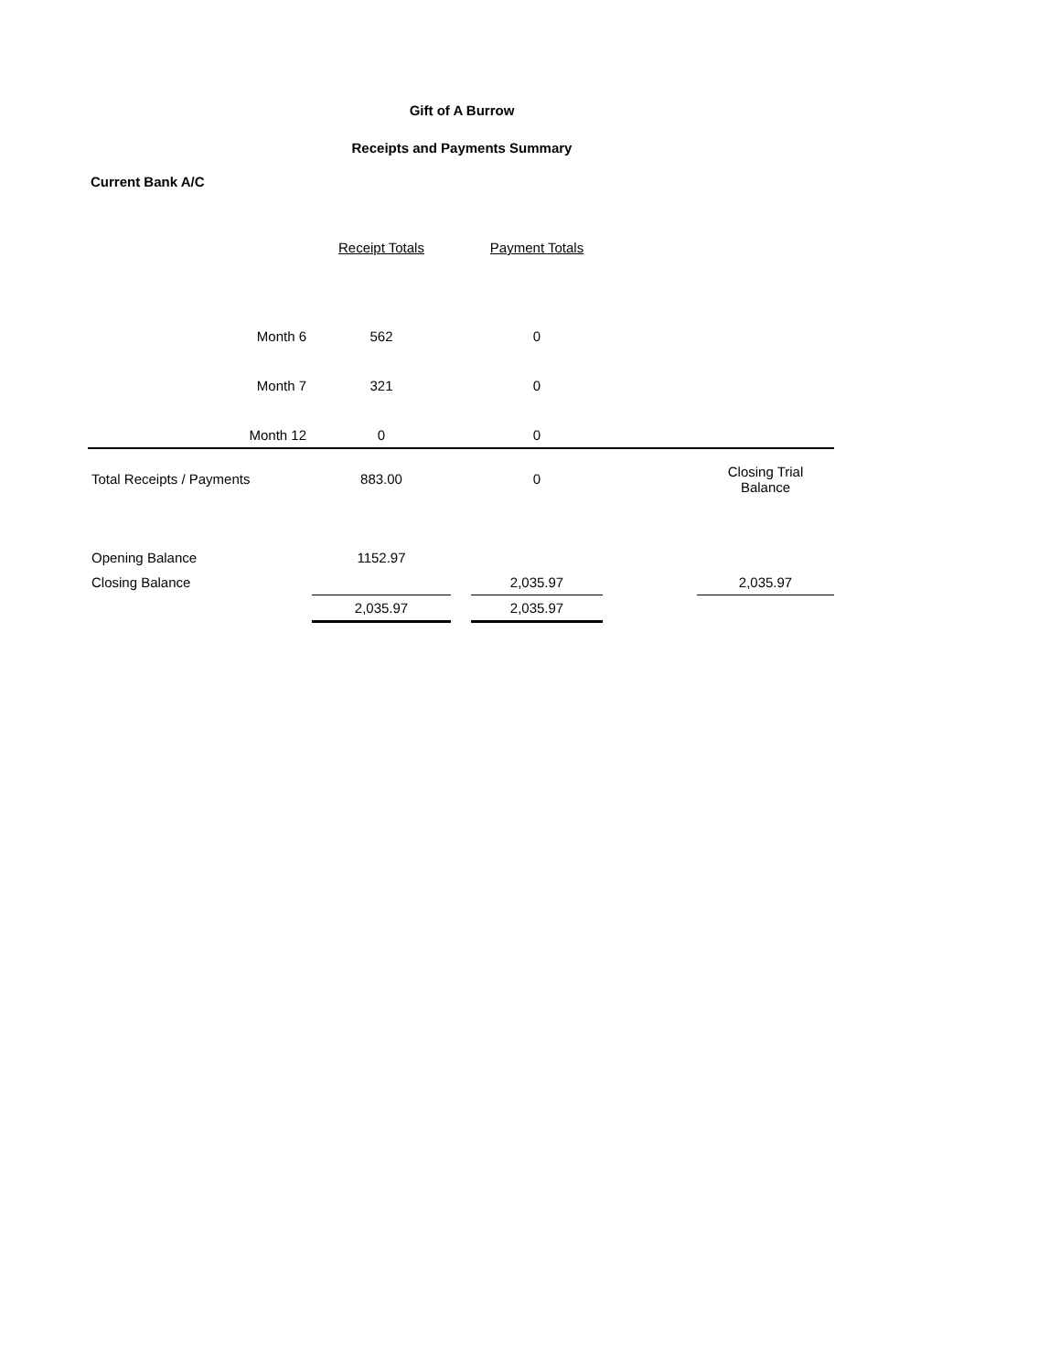Gift of A Burrow
Receipts and Payments Summary
Current Bank A/C
| | Receipt Totals | | Payment Totals | | |
| Month 6 | 562 | | 0 | | |
| Month 7 | 321 | | 0 | | |
| Month 12 | 0 | | 0 | | |
| Total Receipts / Payments | 883.00 | | 0 | | Closing Trial Balance |
| Opening Balance | 1152.97 | | | | |
| Closing Balance | | | 2,035.97 | | 2,035.97 |
| | 2,035.97 | | 2,035.97 | | |